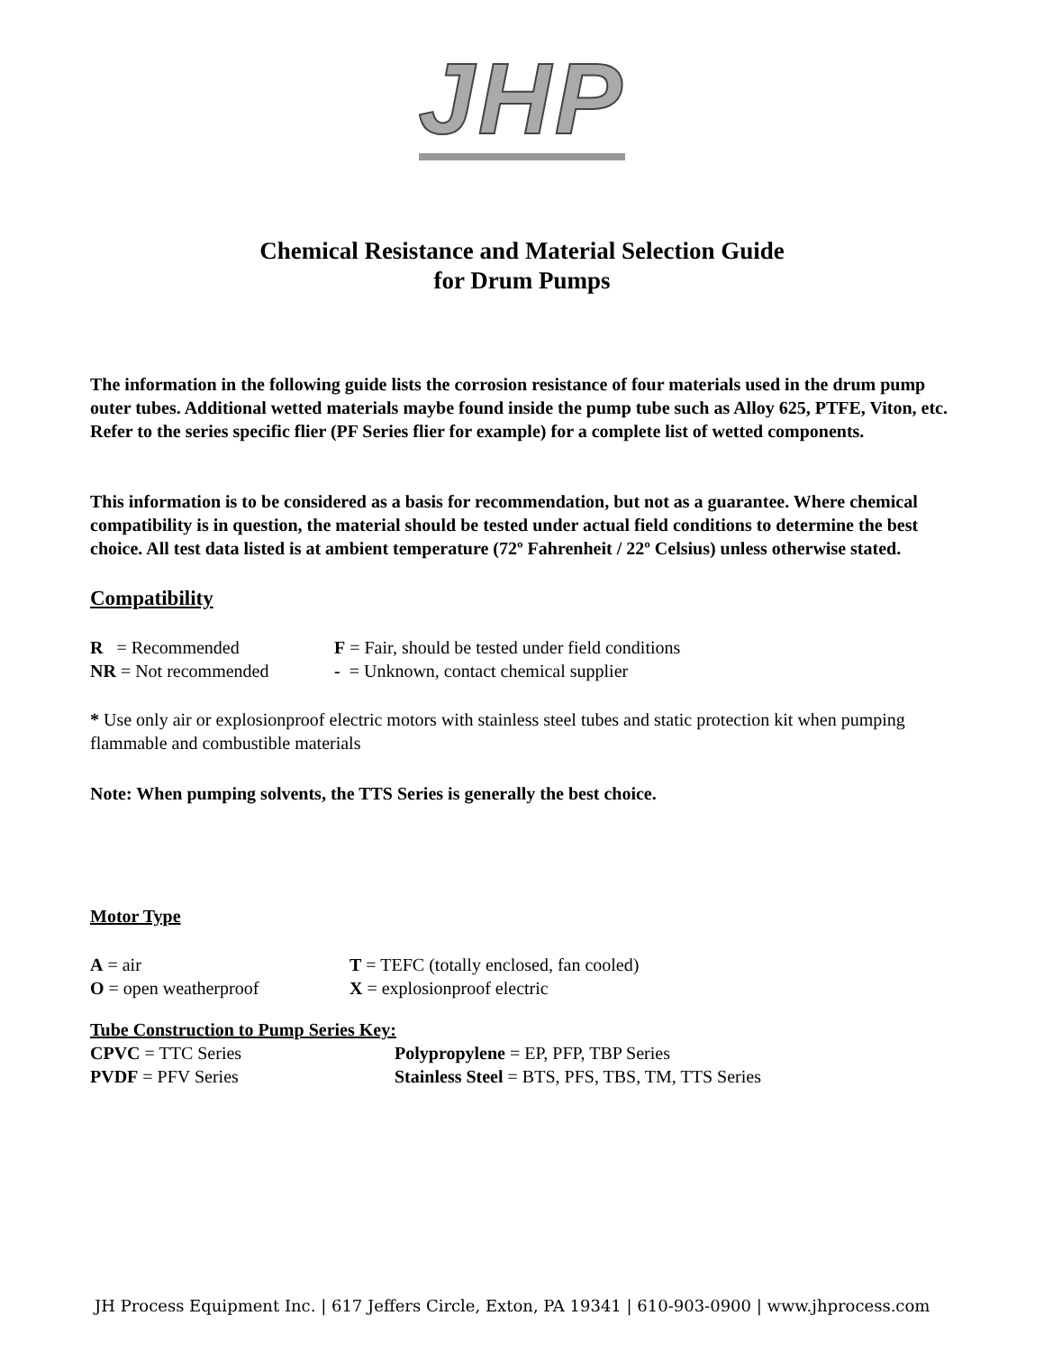JHP
Chemical Resistance and Material Selection Guide
for Drum Pumps
The information in the following guide lists the corrosion resistance of four materials used in the drum pump outer tubes. Additional wetted materials maybe found inside the pump tube such as Alloy 625, PTFE, Viton, etc. Refer to the series specific flier (PF Series flier for example) for a complete list of wetted components.
This information is to be considered as a basis for recommendation, but not as a guarantee. Where chemical compatibility is in question, the material should be tested under actual field conditions to determine the best choice. All test data listed is at ambient temperature (72º Fahrenheit / 22º Celsius) unless otherwise stated.
Compatibility
R = Recommended F = Fair, should be tested under field conditions
NR = Not recommended - = Unknown, contact chemical supplier
* Use only air or explosionproof electric motors with stainless steel tubes and static protection kit when pumping flammable and combustible materials
Note: When pumping solvents, the TTS Series is generally the best choice.
Motor Type
A = air T = TEFC (totally enclosed, fan cooled)
O = open weatherproof X = explosionproof electric
Tube Construction to Pump Series Key:
CPVC = TTC Series Polypropylene = EP, PFP, TBP Series
PVDF = PFV Series Stainless Steel = BTS, PFS, TBS, TM, TTS Series
JH Process Equipment Inc. | 617 Jeffers Circle, Exton, PA 19341 | 610-903-0900 | www.jhprocess.com